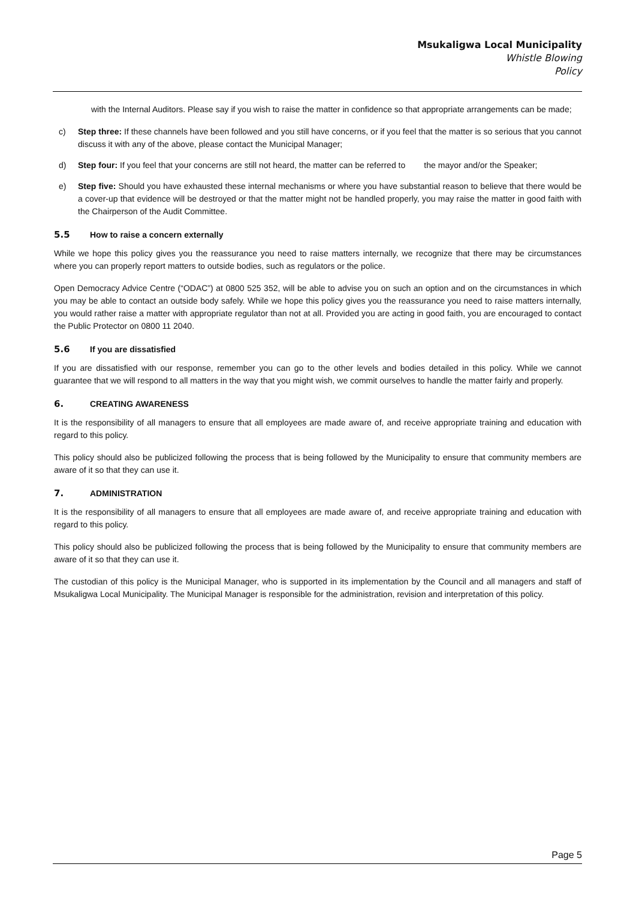Msukaligwa Local Municipality
Whistle Blowing
Policy
with the Internal Auditors. Please say if you wish to raise the matter in confidence so that appropriate arrangements can be made;
c) Step three: If these channels have been followed and you still have concerns, or if you feel that the matter is so serious that you cannot discuss it with any of the above, please contact the Municipal Manager;
d) Step four: If you feel that your concerns are still not heard, the matter can be referred to the mayor and/or the Speaker;
e) Step five: Should you have exhausted these internal mechanisms or where you have substantial reason to believe that there would be a cover-up that evidence will be destroyed or that the matter might not be handled properly, you may raise the matter in good faith with the Chairperson of the Audit Committee.
5.5 How to raise a concern externally
While we hope this policy gives you the reassurance you need to raise matters internally, we recognize that there may be circumstances where you can properly report matters to outside bodies, such as regulators or the police.
Open Democracy Advice Centre (“ODAC”) at 0800 525 352, will be able to advise you on such an option and on the circumstances in which you may be able to contact an outside body safely. While we hope this policy gives you the reassurance you need to raise matters internally, you would rather raise a matter with appropriate regulator than not at all. Provided you are acting in good faith, you are encouraged to contact the Public Protector on 0800 11 2040.
5.6 If you are dissatisfied
If you are dissatisfied with our response, remember you can go to the other levels and bodies detailed in this policy. While we cannot guarantee that we will respond to all matters in the way that you might wish, we commit ourselves to handle the matter fairly and properly.
6. CREATING AWARENESS
It is the responsibility of all managers to ensure that all employees are made aware of, and receive appropriate training and education with regard to this policy.
This policy should also be publicized following the process that is being followed by the Municipality to ensure that community members are aware of it so that they can use it.
7. ADMINISTRATION
It is the responsibility of all managers to ensure that all employees are made aware of, and receive appropriate training and education with regard to this policy.
This policy should also be publicized following the process that is being followed by the Municipality to ensure that community members are aware of it so that they can use it.
The custodian of this policy is the Municipal Manager, who is supported in its implementation by the Council and all managers and staff of Msukaligwa Local Municipality. The Municipal Manager is responsible for the administration, revision and interpretation of this policy.
Page 5